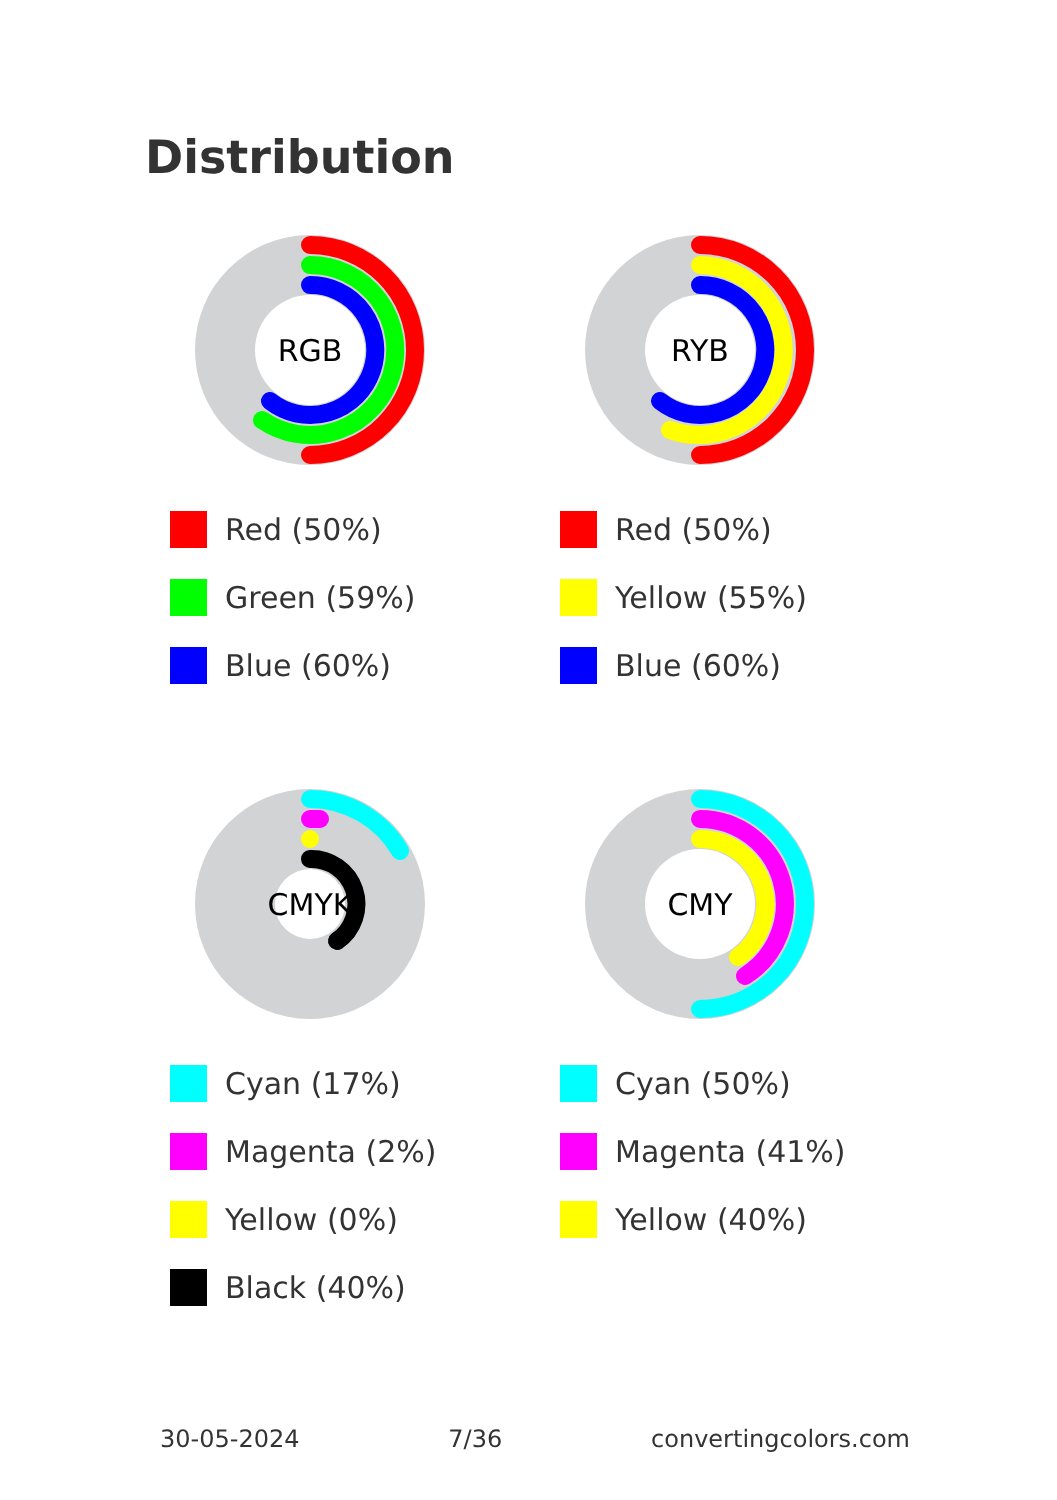Distribution
RGB
Red (50%)
Green (59%)
Blue (60%)
RYB
Red (50%)
Yellow (55%)
Blue (60%)
CMYK
Cyan (17%)
Magenta (2%)
Yellow (0%)
Black (40%)
CMY
Cyan (50%)
Magenta (41%)
Yellow (40%)
30-05-2024 7/36 convertingcolors.com